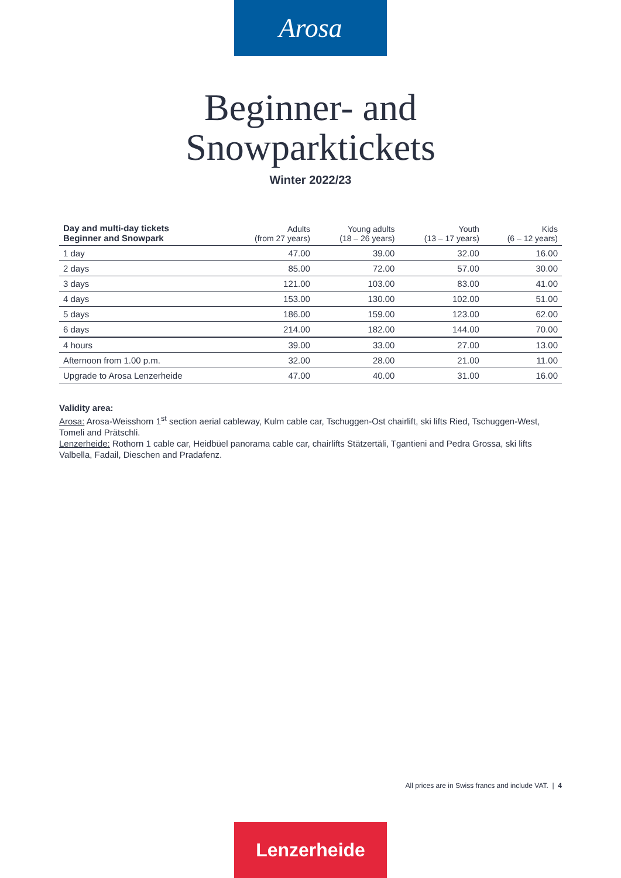Arosa
Beginner- and
Snowparktickets
Winter 2022/23
| Day and multi-day tickets Beginner and Snowpark | Adults (from 27 years) | Young adults (18 – 26 years) | Youth (13 – 17 years) | Kids (6 – 12 years) |
| --- | --- | --- | --- | --- |
| 1 day | 47.00 | 39.00 | 32.00 | 16.00 |
| 2 days | 85.00 | 72.00 | 57.00 | 30.00 |
| 3 days | 121.00 | 103.00 | 83.00 | 41.00 |
| 4 days | 153.00 | 130.00 | 102.00 | 51.00 |
| 5 days | 186.00 | 159.00 | 123.00 | 62.00 |
| 6 days | 214.00 | 182.00 | 144.00 | 70.00 |
| 4 hours | 39.00 | 33.00 | 27.00 | 13.00 |
| Afternoon from 1.00 p.m. | 32.00 | 28.00 | 21.00 | 11.00 |
| Upgrade to Arosa Lenzerheide | 47.00 | 40.00 | 31.00 | 16.00 |
Validity area:
Arosa: Arosa-Weisshorn 1<sup>st</sup> section aerial cableway, Kulm cable car, Tschuggen-Ost chairlift, ski lifts Ried, Tschuggen-West, Tomeli and Prätschli.
Lenzerheide: Rothorn 1 cable car, Heidbüel panorama cable car, chairlifts Stätzertäli, Tgantieni and Pedra Grossa, ski lifts Valbella, Fadail, Dieschen and Pradafenz.
All prices are in Swiss francs and include VAT. | 4
Lenzerheide